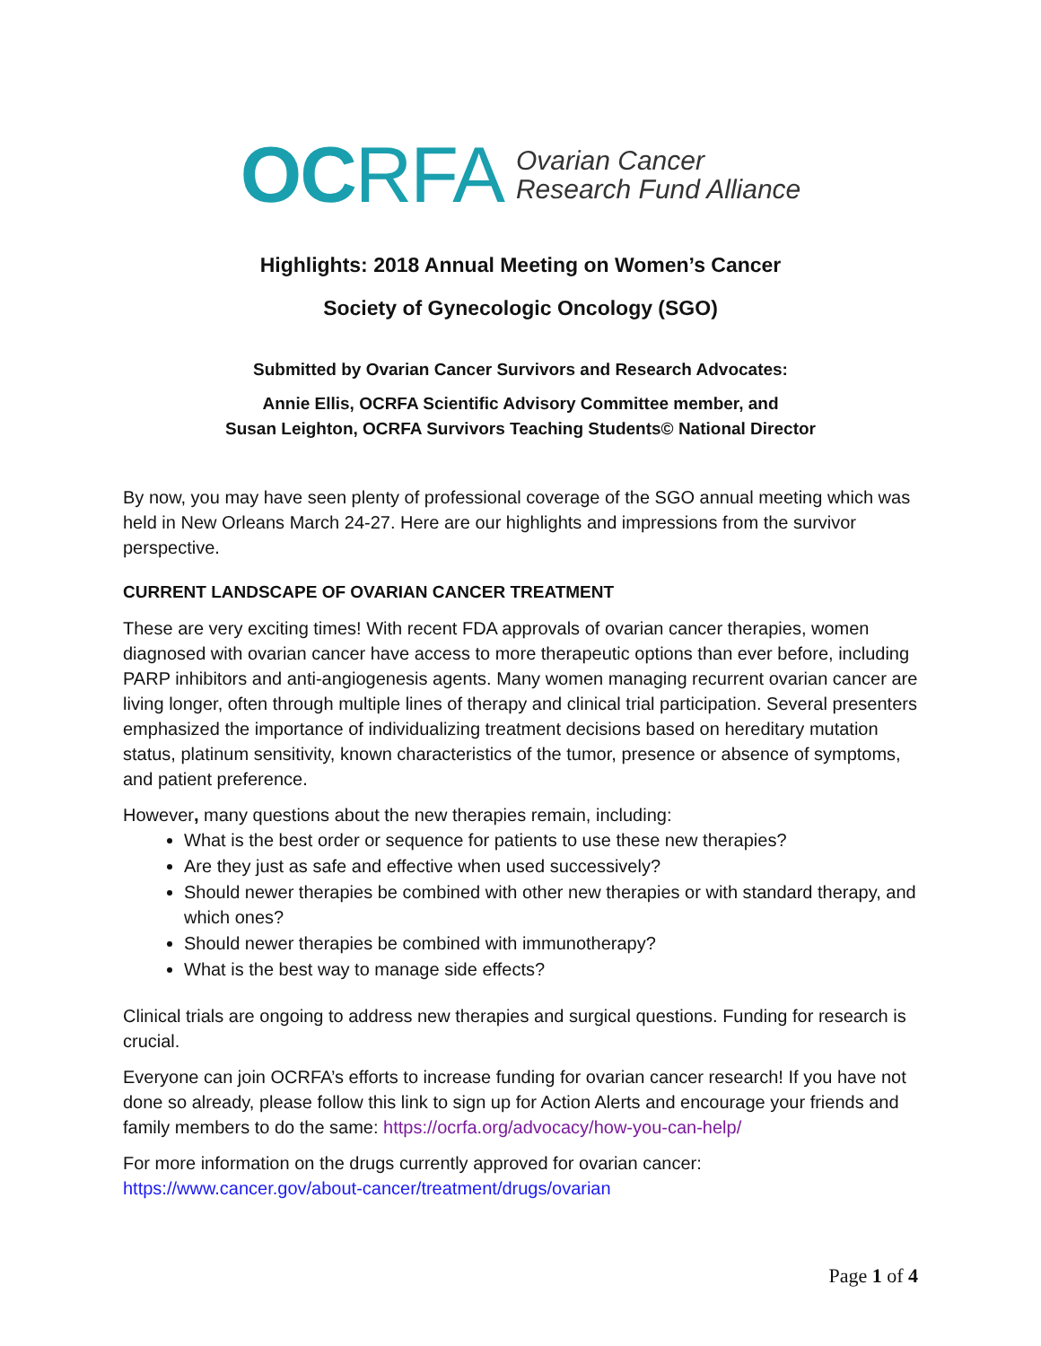OCRFA Ovarian Cancer
Research Fund Alliance
Highlights: 2018 Annual Meeting on Women’s Cancer
Society of Gynecologic Oncology (SGO)
Submitted by Ovarian Cancer Survivors and Research Advocates:
Annie Ellis, OCRFA Scientific Advisory Committee member, and
Susan Leighton, OCRFA Survivors Teaching Students© National Director
By now, you may have seen plenty of professional coverage of the SGO annual meeting which was held in New Orleans March 24-27. Here are our highlights and impressions from the survivor perspective.
CURRENT LANDSCAPE OF OVARIAN CANCER TREATMENT
These are very exciting times! With recent FDA approvals of ovarian cancer therapies, women diagnosed with ovarian cancer have access to more therapeutic options than ever before, including PARP inhibitors and anti-angiogenesis agents. Many women managing recurrent ovarian cancer are living longer, often through multiple lines of therapy and clinical trial participation. Several presenters emphasized the importance of individualizing treatment decisions based on hereditary mutation status, platinum sensitivity, known characteristics of the tumor, presence or absence of symptoms, and patient preference.
However, many questions about the new therapies remain, including:
What is the best order or sequence for patients to use these new therapies?
Are they just as safe and effective when used successively?
Should newer therapies be combined with other new therapies or with standard therapy, and which ones?
Should newer therapies be combined with immunotherapy?
What is the best way to manage side effects?
Clinical trials are ongoing to address new therapies and surgical questions. Funding for research is crucial.
Everyone can join OCRFA’s efforts to increase funding for ovarian cancer research! If you have not done so already, please follow this link to sign up for Action Alerts and encourage your friends and family members to do the same: https://ocrfa.org/advocacy/how-you-can-help/
For more information on the drugs currently approved for ovarian cancer:
https://www.cancer.gov/about-cancer/treatment/drugs/ovarian
Page 1 of 4